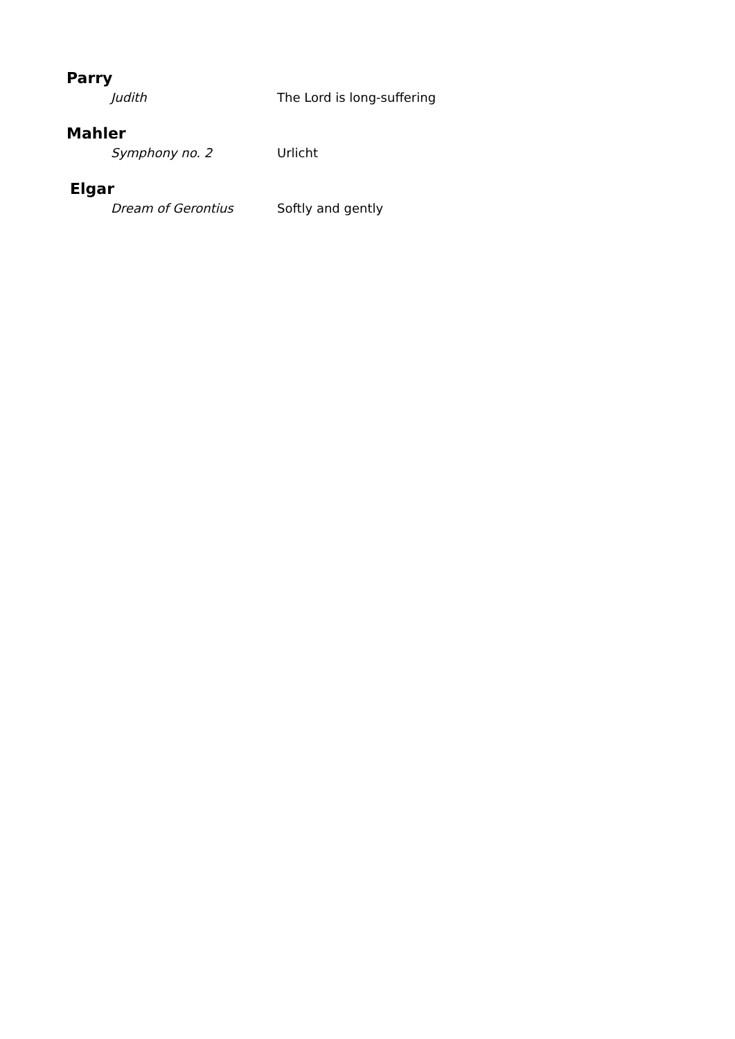Parry
Judith The Lord is long-suffering
Mahler
Symphony no. 2 Urlicht
Elgar
Dream of Gerontius Softly and gently